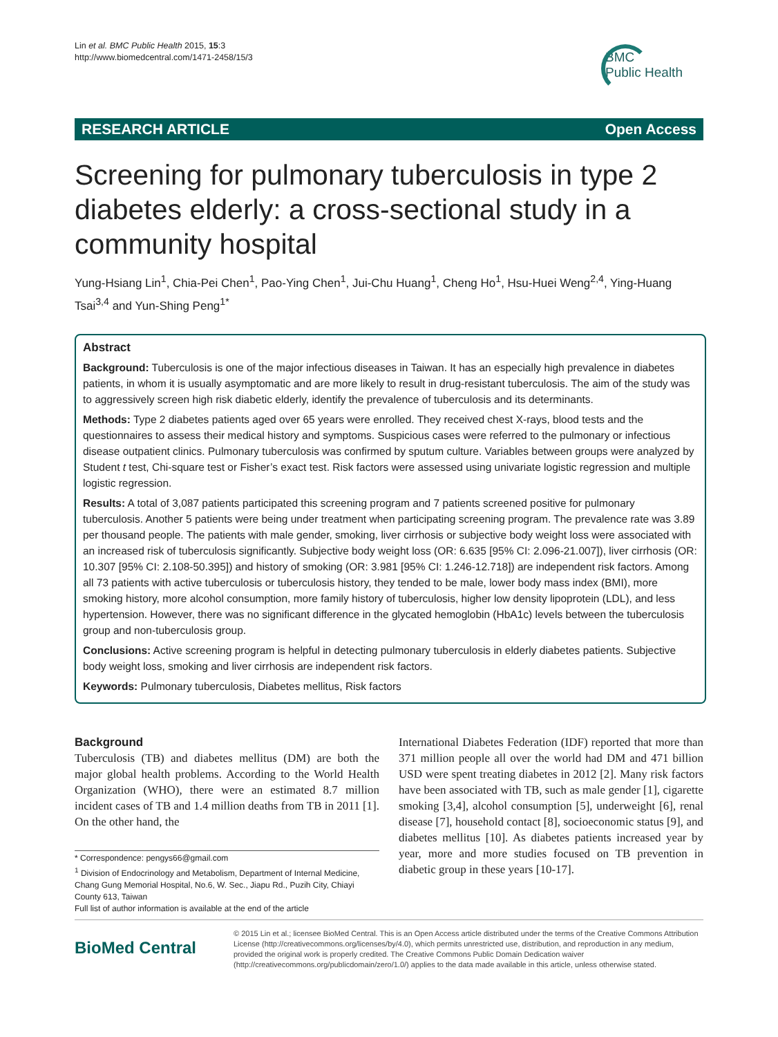Lin et al. BMC Public Health 2015, 15:3
http://www.biomedcentral.com/1471-2458/15/3
BMC
Public Health
RESEARCH ARTICLE Open Access
Screening for pulmonary tuberculosis in type 2 diabetes elderly: a cross-sectional study in a community hospital
Yung-Hsiang Lin<sup>1</sup>, Chia-Pei Chen<sup>1</sup>, Pao-Ying Chen<sup>1</sup>, Jui-Chu Huang<sup>1</sup>, Cheng Ho<sup>1</sup>, Hsu-Huei Weng<sup>2,4</sup>, Ying-Huang Tsai<sup>3,4</sup> and Yun-Shing Peng<sup>1*</sup>
Abstract
Background: Tuberculosis is one of the major infectious diseases in Taiwan. It has an especially high prevalence in diabetes patients, in whom it is usually asymptomatic and are more likely to result in drug-resistant tuberculosis. The aim of the study was to aggressively screen high risk diabetic elderly, identify the prevalence of tuberculosis and its determinants.
Methods: Type 2 diabetes patients aged over 65 years were enrolled. They received chest X-rays, blood tests and the questionnaires to assess their medical history and symptoms. Suspicious cases were referred to the pulmonary or infectious disease outpatient clinics. Pulmonary tuberculosis was confirmed by sputum culture. Variables between groups were analyzed by Student t test, Chi-square test or Fisher’s exact test. Risk factors were assessed using univariate logistic regression and multiple logistic regression.
Results: A total of 3,087 patients participated this screening program and 7 patients screened positive for pulmonary tuberculosis. Another 5 patients were being under treatment when participating screening program. The prevalence rate was 3.89 per thousand people. The patients with male gender, smoking, liver cirrhosis or subjective body weight loss were associated with an increased risk of tuberculosis significantly. Subjective body weight loss (OR: 6.635 [95% CI: 2.096-21.007]), liver cirrhosis (OR: 10.307 [95% CI: 2.108-50.395]) and history of smoking (OR: 3.981 [95% CI: 1.246-12.718]) are independent risk factors. Among all 73 patients with active tuberculosis or tuberculosis history, they tended to be male, lower body mass index (BMI), more smoking history, more alcohol consumption, more family history of tuberculosis, higher low density lipoprotein (LDL), and less hypertension. However, there was no significant difference in the glycated hemoglobin (HbA1c) levels between the tuberculosis group and non-tuberculosis group.
Conclusions: Active screening program is helpful in detecting pulmonary tuberculosis in elderly diabetes patients. Subjective body weight loss, smoking and liver cirrhosis are independent risk factors.
Keywords: Pulmonary tuberculosis, Diabetes mellitus, Risk factors
Background
Tuberculosis (TB) and diabetes mellitus (DM) are both the major global health problems. According to the World Health Organization (WHO), there were an estimated 8.7 million incident cases of TB and 1.4 million deaths from TB in 2011 [1]. On the other hand, the
* Correspondence: pengys66@gmail.com
<sup>1</sup> Division of Endocrinology and Metabolism, Department of Internal Medicine, Chang Gung Memorial Hospital, No.6, W. Sec., Jiapu Rd., Puzih City, Chiayi County 613, Taiwan
Full list of author information is available at the end of the article
International Diabetes Federation (IDF) reported that more than 371 million people all over the world had DM and 471 billion USD were spent treating diabetes in 2012 [2]. Many risk factors have been associated with TB, such as male gender [1], cigarette smoking [3,4], alcohol consumption [5], underweight [6], renal disease [7], household contact [8], socioeconomic status [9], and diabetes mellitus [10]. As diabetes patients increased year by year, more and more studies focused on TB prevention in diabetic group in these years [10-17].
BioMed Central
© 2015 Lin et al.; licensee BioMed Central. This is an Open Access article distributed under the terms of the Creative Commons Attribution License (http://creativecommons.org/licenses/by/4.0), which permits unrestricted use, distribution, and reproduction in any medium, provided the original work is properly credited. The Creative Commons Public Domain Dedication waiver (http://creativecommons.org/publicdomain/zero/1.0/) applies to the data made available in this article, unless otherwise stated.